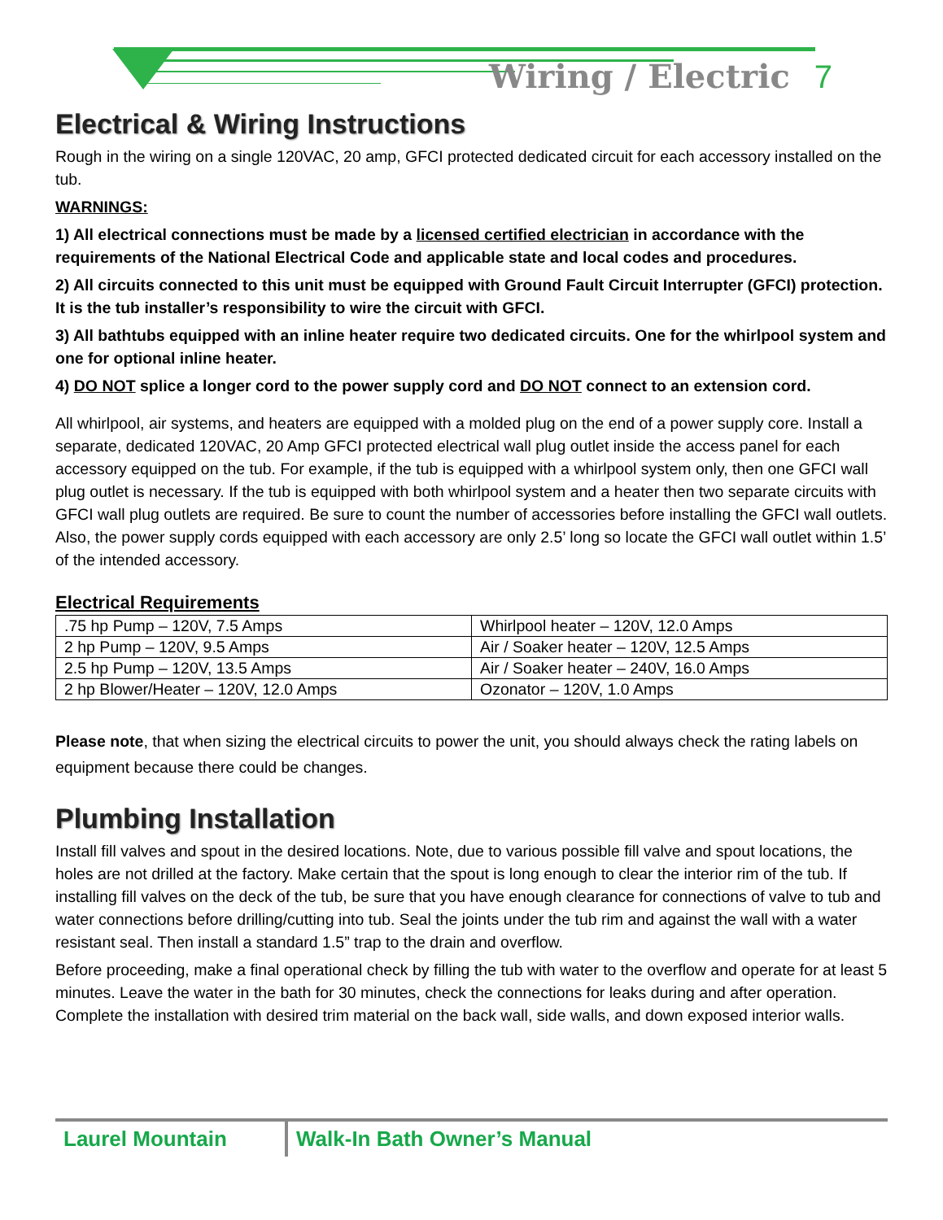Wiring / Electric 7
Electrical & Wiring Instructions
Rough in the wiring on a single 120VAC, 20 amp, GFCI protected dedicated circuit for each accessory installed on the tub.
WARNINGS:
1) All electrical connections must be made by a licensed certified electrician in accordance with the requirements of the National Electrical Code and applicable state and local codes and procedures.
2) All circuits connected to this unit must be equipped with Ground Fault Circuit Interrupter (GFCI) protection. It is the tub installer’s responsibility to wire the circuit with GFCI.
3) All bathtubs equipped with an inline heater require two dedicated circuits. One for the whirlpool system and one for optional inline heater.
4) DO NOT splice a longer cord to the power supply cord and DO NOT connect to an extension cord.
All whirlpool, air systems, and heaters are equipped with a molded plug on the end of a power supply core. Install a separate, dedicated 120VAC, 20 Amp GFCI protected electrical wall plug outlet inside the access panel for each accessory equipped on the tub. For example, if the tub is equipped with a whirlpool system only, then one GFCI wall plug outlet is necessary. If the tub is equipped with both whirlpool system and a heater then two separate circuits with GFCI wall plug outlets are required. Be sure to count the number of accessories before installing the GFCI wall outlets. Also, the power supply cords equipped with each accessory are only 2.5’ long so locate the GFCI wall outlet within 1.5’ of the intended accessory.
Electrical Requirements
| .75 hp Pump – 120V, 7.5 Amps | Whirlpool heater – 120V, 12.0 Amps |
| 2 hp Pump – 120V, 9.5 Amps | Air / Soaker heater – 120V, 12.5 Amps |
| 2.5 hp Pump – 120V, 13.5 Amps | Air / Soaker heater – 240V, 16.0 Amps |
| 2 hp Blower/Heater – 120V, 12.0 Amps | Ozonator – 120V, 1.0 Amps |
Please note, that when sizing the electrical circuits to power the unit, you should always check the rating labels on equipment because there could be changes.
Plumbing Installation
Install fill valves and spout in the desired locations. Note, due to various possible fill valve and spout locations, the holes are not drilled at the factory. Make certain that the spout is long enough to clear the interior rim of the tub. If installing fill valves on the deck of the tub, be sure that you have enough clearance for connections of valve to tub and water connections before drilling/cutting into tub. Seal the joints under the tub rim and against the wall with a water resistant seal. Then install a standard 1.5” trap to the drain and overflow.
Before proceeding, make a final operational check by filling the tub with water to the overflow and operate for at least 5 minutes. Leave the water in the bath for 30 minutes, check the connections for leaks during and after operation. Complete the installation with desired trim material on the back wall, side walls, and down exposed interior walls.
Laurel Mountain Walk-In Bath Owner’s Manual